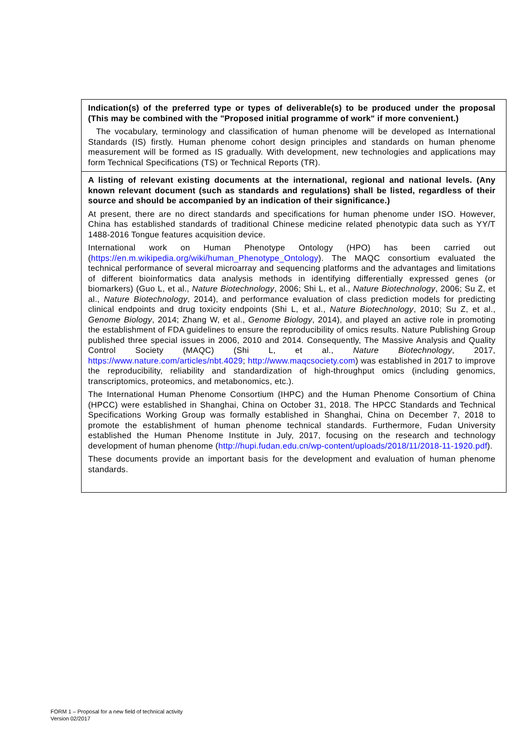Indication(s) of the preferred type or types of deliverable(s) to be produced under the proposal (This may be combined with the "Proposed initial programme of work" if more convenient.)
The vocabulary, terminology and classification of human phenome will be developed as International Standards (IS) firstly. Human phenome cohort design principles and standards on human phenome measurement will be formed as IS gradually. With development, new technologies and applications may form Technical Specifications (TS) or Technical Reports (TR).
A listing of relevant existing documents at the international, regional and national levels. (Any known relevant document (such as standards and regulations) shall be listed, regardless of their source and should be accompanied by an indication of their significance.)
At present, there are no direct standards and specifications for human phenome under ISO. However, China has established standards of traditional Chinese medicine related phenotypic data such as YY/T 1488-2016 Tongue features acquisition device.
International work on Human Phenotype Ontology (HPO) has been carried out (https://en.m.wikipedia.org/wiki/human_Phenotype_Ontology). The MAQC consortium evaluated the technical performance of several microarray and sequencing platforms and the advantages and limitations of different bioinformatics data analysis methods in identifying differentially expressed genes (or biomarkers) (Guo L, et al., Nature Biotechnology, 2006; Shi L, et al., Nature Biotechnology, 2006; Su Z, et al., Nature Biotechnology, 2014), and performance evaluation of class prediction models for predicting clinical endpoints and drug toxicity endpoints (Shi L, et al., Nature Biotechnology, 2010; Su Z, et al., Genome Biology, 2014; Zhang W, et al., Genome Biology, 2014), and played an active role in promoting the establishment of FDA guidelines to ensure the reproducibility of omics results. Nature Publishing Group published three special issues in 2006, 2010 and 2014. Consequently, The Massive Analysis and Quality Control Society (MAQC) (Shi L, et al., Nature Biotechnology, 2017, https://www.nature.com/articles/nbt.4029; http://www.maqcsociety.com) was established in 2017 to improve the reproducibility, reliability and standardization of high-throughput omics (including genomics, transcriptomics, proteomics, and metabonomics, etc.).
The International Human Phenome Consortium (IHPC) and the Human Phenome Consortium of China (HPCC) were established in Shanghai, China on October 31, 2018. The HPCC Standards and Technical Specifications Working Group was formally established in Shanghai, China on December 7, 2018 to promote the establishment of human phenome technical standards. Furthermore, Fudan University established the Human Phenome Institute in July, 2017, focusing on the research and technology development of human phenome (http://hupi.fudan.edu.cn/wp-content/uploads/2018/11/2018-11-1920.pdf).
These documents provide an important basis for the development and evaluation of human phenome standards.
FORM 1 – Proposal for a new field of technical activity
Version 02/2017